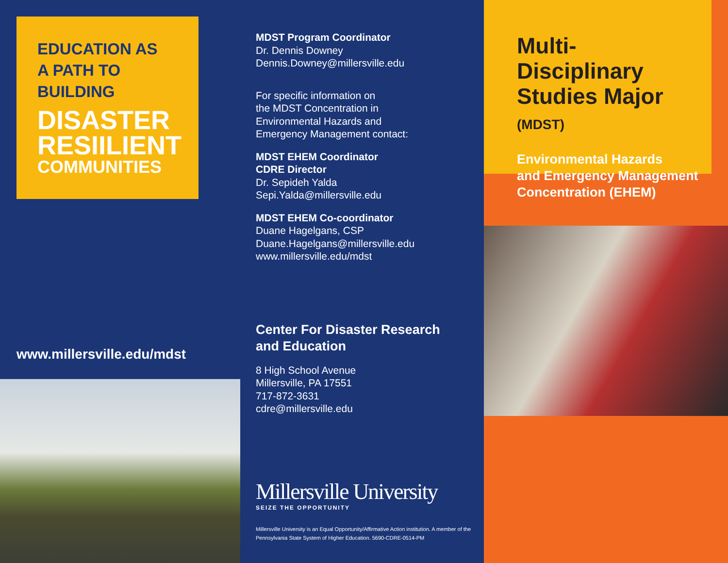EDUCATION AS
A PATH TO
BUILDING
DISASTER
RESIILIENT
COMMUNITIES
www.millersville.edu/mdst
MDST Program Coordinator
Dr. Dennis Downey
Dennis.Downey@millersville.edu
For specific information on
the MDST Concentration in
Environmental Hazards and
Emergency Management contact:
MDST EHEM Coordinator
CDRE Director
Dr. Sepideh Yalda
Sepi.Yalda@millersville.edu
MDST EHEM Co-coordinator
Duane Hagelgans, CSP
Duane.Hagelgans@millersville.edu
www.millersville.edu/mdst
Center For Disaster Research
and Education
8 High School Avenue
Millersville, PA 17551
717-872-3631
cdre@millersville.edu
Millersville University
SEIZE THE OPPORTUNITY
Millersville University is an Equal Opportunity/Affirmative Action institution. A member of the Pennsylvania State System of Higher Education. 5690-CDRE-0514-PM
Multi-Disciplinary
Studies Major (MDST)
Environmental Hazards
and Emergency Management
Concentration (EHEM)